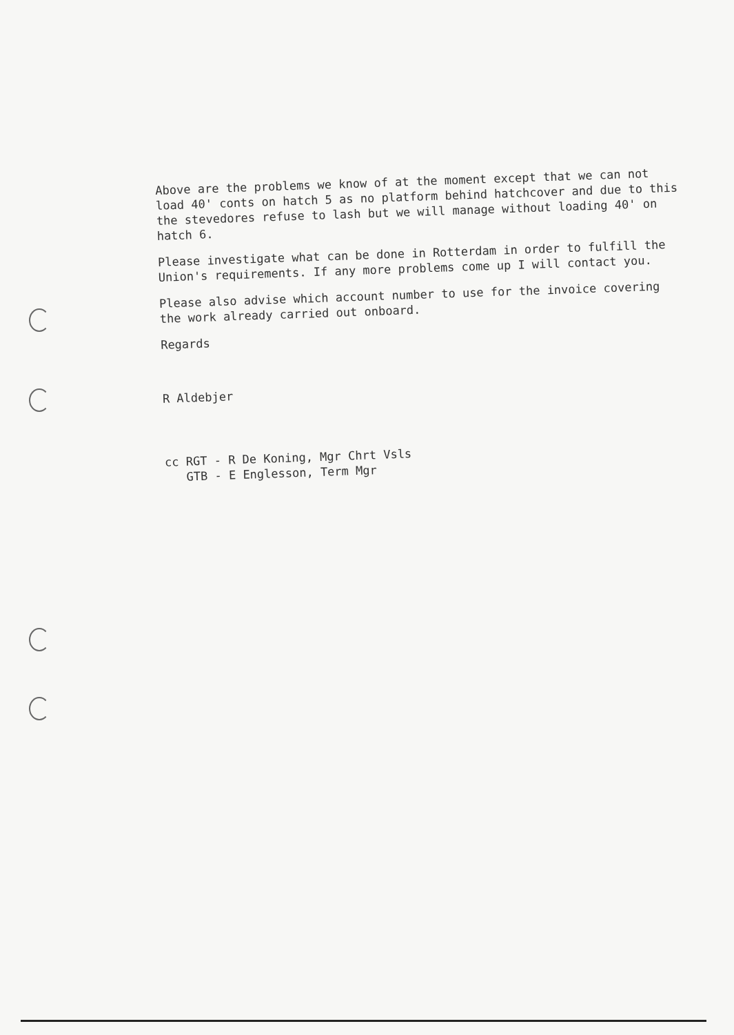Above are the problems we know of at the moment except that we can not load 40' conts on hatch 5 as no platform behind hatchcover and due to this the stevedores refuse to lash but we will manage without loading 40' on hatch 6.
Please investigate what can be done in Rotterdam in order to fulfill the Union's requirements. If any more problems come up I will contact you.
Please also advise which account number to use for the invoice covering the work already carried out onboard.
Regards
R Aldebjer
cc RGT - R De Koning, Mgr Chrt Vsls
GTB - E Englesson, Term Mgr